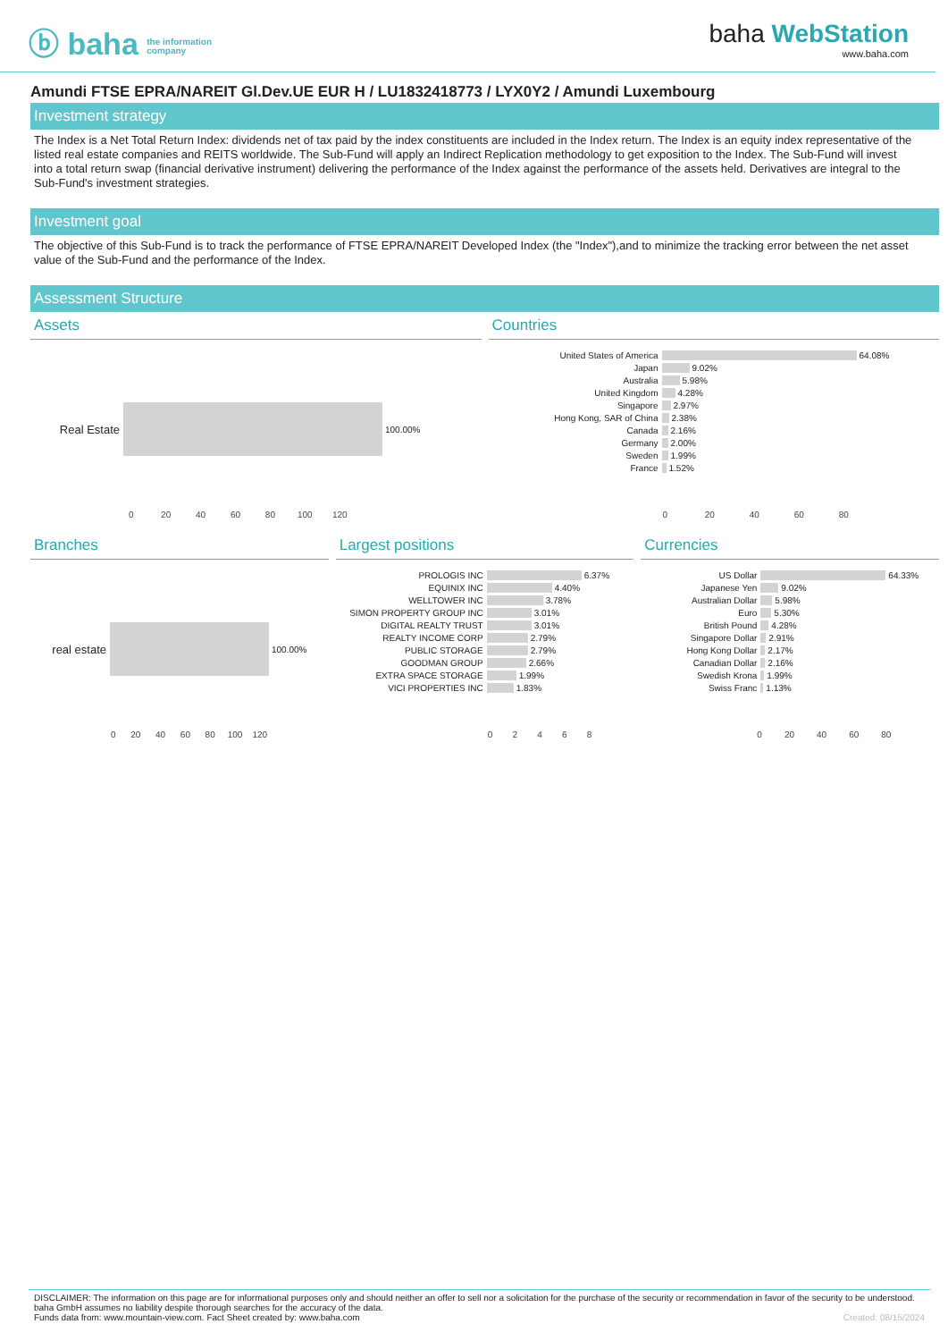ⓑ baha the information
company
baha WebStation
www.baha.com
Amundi FTSE EPRA/NAREIT Gl.Dev.UE EUR H / LU1832418773 / LYX0Y2 / Amundi Luxembourg
Investment strategy
The Index is a Net Total Return Index: dividends net of tax paid by the index constituents are included in the Index return. The Index is an equity index representative of the listed real estate companies and REITS worldwide. The Sub-Fund will apply an Indirect Replication methodology to get exposition to the Index. The Sub-Fund will invest into a total return swap (financial derivative instrument) delivering the performance of the Index against the performance of the assets held. Derivatives are integral to the Sub-Fund's investment strategies.
Investment goal
The objective of this Sub-Fund is to track the performance of FTSE EPRA/NAREIT Developed Index (the "Index"),and to minimize the tracking error between the net asset value of the Sub-Fund and the performance of the Index.
Assessment Structure
Assets
Real Estate 100.00%
0 20 40 60 80 100 120
Countries
United States of America 64.08%
Japan 9.02%
Australia 5.98%
United Kingdom 4.28%
Singapore 2.97%
Hong Kong, SAR of China 2.38%
Canada 2.16%
Germany 2.00%
Sweden 1.99%
France 1.52%
0 20 40 60 80
Branches
real estate 100.00%
0 20 40 60 80 100 120
Largest positions
PROLOGIS INC 6.37%
EQUINIX INC 4.40%
WELLTOWER INC 3.78%
SIMON PROPERTY GROUP INC 3.01%
DIGITAL REALTY TRUST 3.01%
REALTY INCOME CORP 2.79%
PUBLIC STORAGE 2.79%
GOODMAN GROUP 2.66%
EXTRA SPACE STORAGE 1.99%
VICI PROPERTIES INC 1.83%
0 2 4 6 8
Currencies
US Dollar 64.33%
Japanese Yen 9.02%
Australian Dollar 5.98%
Euro 5.30%
British Pound 4.28%
Singapore Dollar 2.91%
Hong Kong Dollar 2.17%
Canadian Dollar 2.16%
Swedish Krona 1.99%
Swiss Franc 1.13%
0 20 40 60 80
DISCLAIMER: The information on this page are for informational purposes only and should neither an offer to sell nor a solicitation for the purchase of the security or recommendation in favor of the security to be understood. baha GmbH assumes no liability despite thorough searches for the accuracy of the data.
Funds data from: www.mountain-view.com. Fact Sheet created by: www.baha.com Created: 08/15/2024